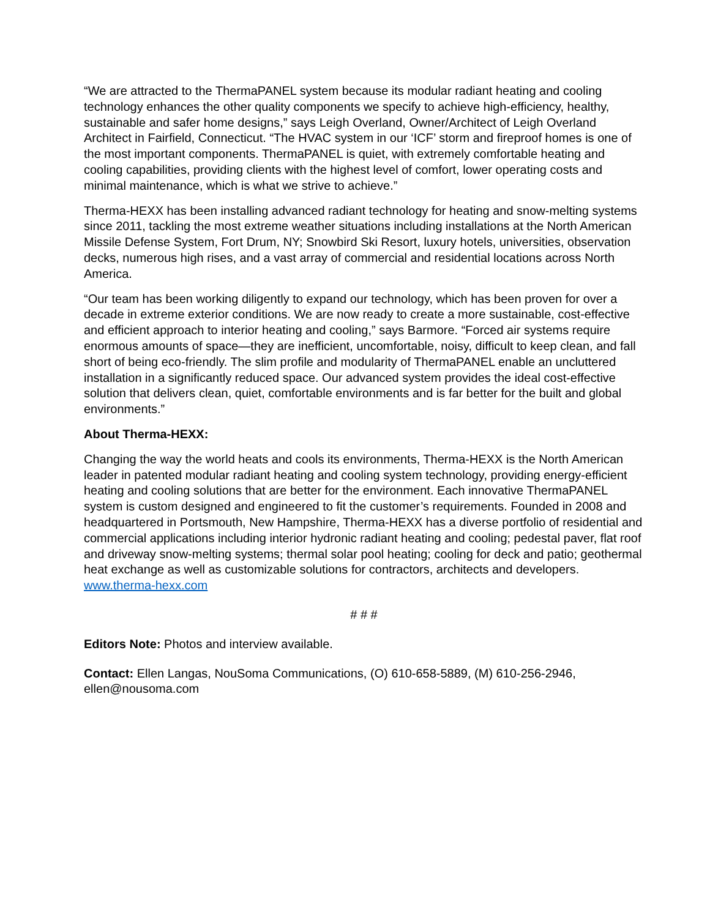“We are attracted to the ThermaPANEL system because its modular radiant heating and cooling technology enhances the other quality components we specify to achieve high-efficiency, healthy, sustainable and safer home designs,” says Leigh Overland, Owner/Architect of Leigh Overland Architect in Fairfield, Connecticut. “The HVAC system in our ‘ICF’ storm and fireproof homes is one of the most important components. ThermaPANEL is quiet, with extremely comfortable heating and cooling capabilities, providing clients with the highest level of comfort, lower operating costs and minimal maintenance, which is what we strive to achieve.”
Therma-HEXX has been installing advanced radiant technology for heating and snow-melting systems since 2011, tackling the most extreme weather situations including installations at the North American Missile Defense System, Fort Drum, NY; Snowbird Ski Resort, luxury hotels, universities, observation decks, numerous high rises, and a vast array of commercial and residential locations across North America.
“Our team has been working diligently to expand our technology, which has been proven for over a decade in extreme exterior conditions. We are now ready to create a more sustainable, cost-effective and efficient approach to interior heating and cooling,” says Barmore. “Forced air systems require enormous amounts of space—they are inefficient, uncomfortable, noisy, difficult to keep clean, and fall short of being eco-friendly. The slim profile and modularity of ThermaPANEL enable an uncluttered installation in a significantly reduced space. Our advanced system provides the ideal cost-effective solution that delivers clean, quiet, comfortable environments and is far better for the built and global environments.”
About Therma-HEXX:
Changing the way the world heats and cools its environments, Therma-HEXX is the North American leader in patented modular radiant heating and cooling system technology, providing energy-efficient heating and cooling solutions that are better for the environment. Each innovative ThermaPANEL system is custom designed and engineered to fit the customer’s requirements. Founded in 2008 and headquartered in Portsmouth, New Hampshire, Therma-HEXX has a diverse portfolio of residential and commercial applications including interior hydronic radiant heating and cooling; pedestal paver, flat roof and driveway snow-melting systems; thermal solar pool heating; cooling for deck and patio; geothermal heat exchange as well as customizable solutions for contractors, architects and developers. www.therma-hexx.com
# # #
Editors Note: Photos and interview available.
Contact: Ellen Langas, NouSoma Communications, (O) 610-658-5889, (M) 610-256-2946, ellen@nousoma.com